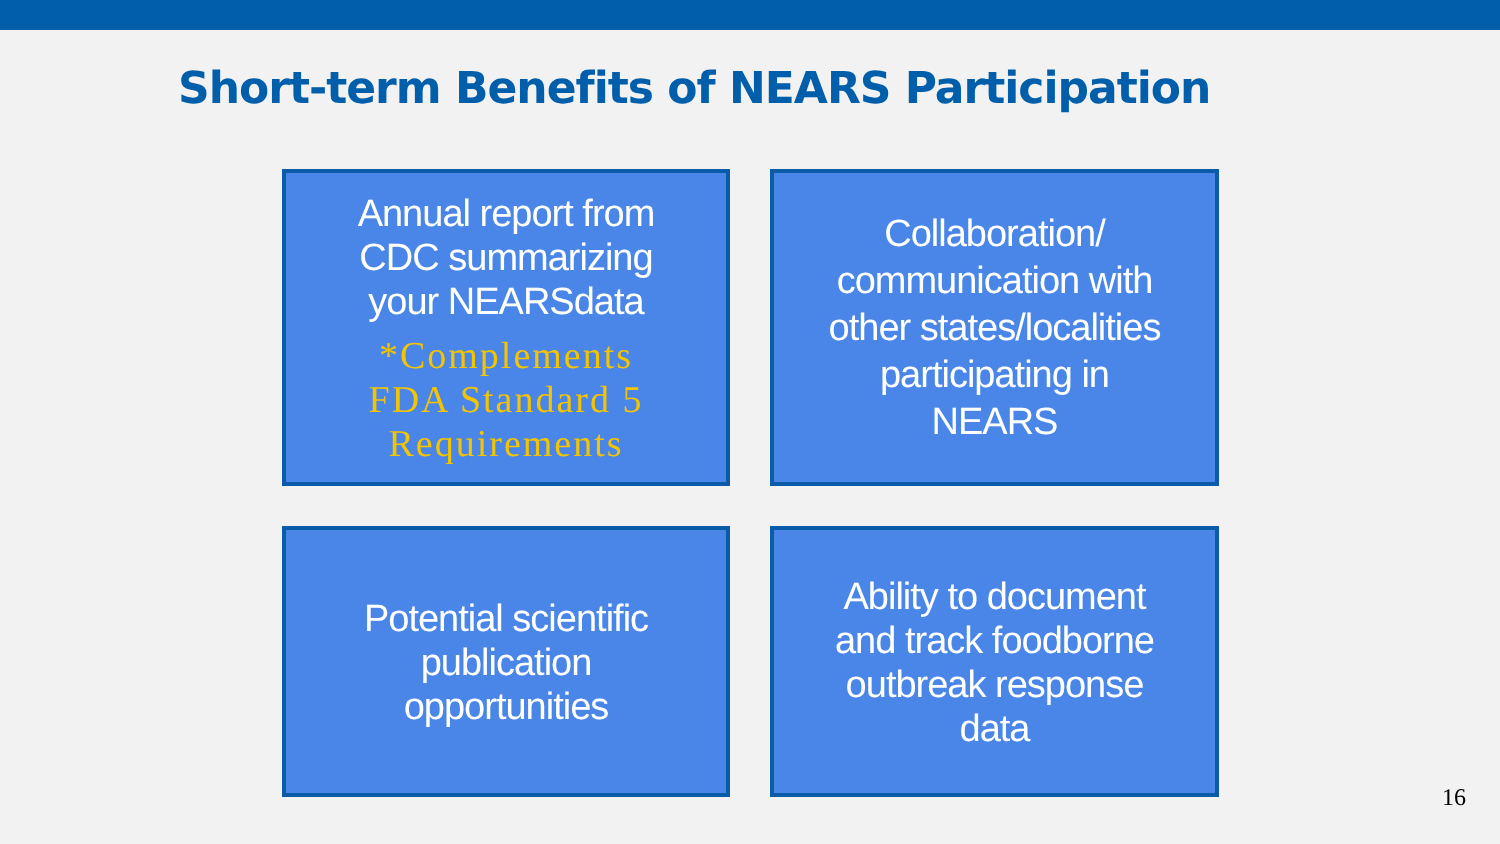Short-term Benefits of NEARS Participation
Annual report from
CDC summarizing
your NEARSdata
*Complements
FDA Standard 5
Requirements
Collaboration/
communication with
other states/localities
participating in
NEARS
Potential scientific
publication
opportunities
Ability to document
and track foodborne
outbreak response
data
16